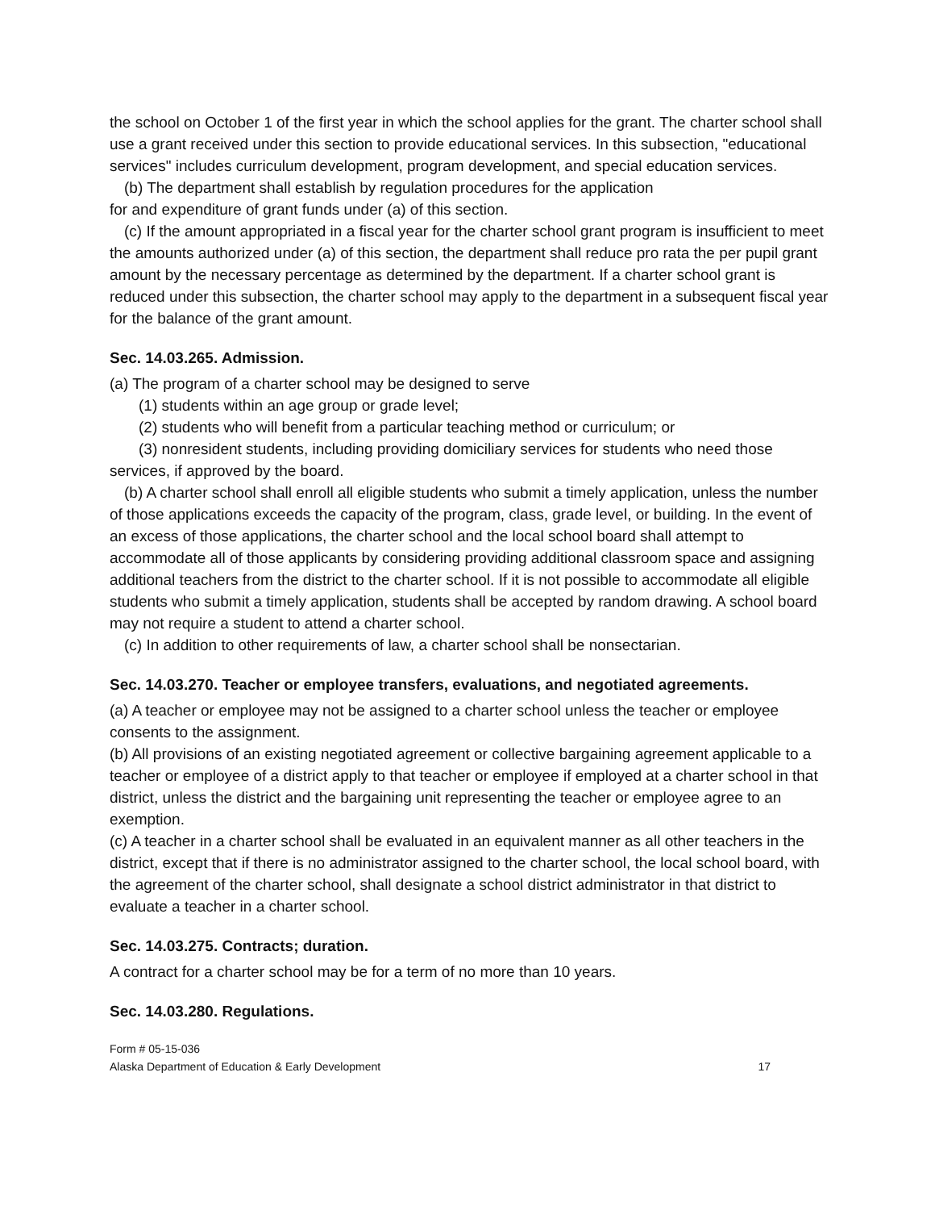the school on October 1 of the first year in which the school applies for the grant. The charter school shall use a grant received under this section to provide educational services. In this subsection, "educational services" includes curriculum development, program development, and special education services.
(b) The department shall establish by regulation procedures for the application
for and expenditure of grant funds under (a) of this section.
(c) If the amount appropriated in a fiscal year for the charter school grant program is insufficient to meet the amounts authorized under (a) of this section, the department shall reduce pro rata the per pupil grant amount by the necessary percentage as determined by the department. If a charter school grant is reduced under this subsection, the charter school may apply to the department in a subsequent fiscal year for the balance of the grant amount.
Sec. 14.03.265. Admission.
(a) The program of a charter school may be designed to serve
(1) students within an age group or grade level;
(2) students who will benefit from a particular teaching method or curriculum; or
(3) nonresident students, including providing domiciliary services for students who need those services, if approved by the board.
(b) A charter school shall enroll all eligible students who submit a timely application, unless the number of those applications exceeds the capacity of the program, class, grade level, or building. In the event of an excess of those applications, the charter school and the local school board shall attempt to accommodate all of those applicants by considering providing additional classroom space and assigning additional teachers from the district to the charter school. If it is not possible to accommodate all eligible students who submit a timely application, students shall be accepted by random drawing. A school board may not require a student to attend a charter school.
(c) In addition to other requirements of law, a charter school shall be nonsectarian.
Sec. 14.03.270. Teacher or employee transfers, evaluations, and negotiated agreements.
(a) A teacher or employee may not be assigned to a charter school unless the teacher or employee consents to the assignment.
(b) All provisions of an existing negotiated agreement or collective bargaining agreement applicable to a teacher or employee of a district apply to that teacher or employee if employed at a charter school in that district, unless the district and the bargaining unit representing the teacher or employee agree to an exemption.
(c) A teacher in a charter school shall be evaluated in an equivalent manner as all other teachers in the district, except that if there is no administrator assigned to the charter school, the local school board, with the agreement of the charter school, shall designate a school district administrator in that district to evaluate a teacher in a charter school.
Sec. 14.03.275. Contracts; duration.
A contract for a charter school may be for a term of no more than 10 years.
Sec. 14.03.280. Regulations.
Form # 05-15-036
Alaska Department of Education & Early Development 17